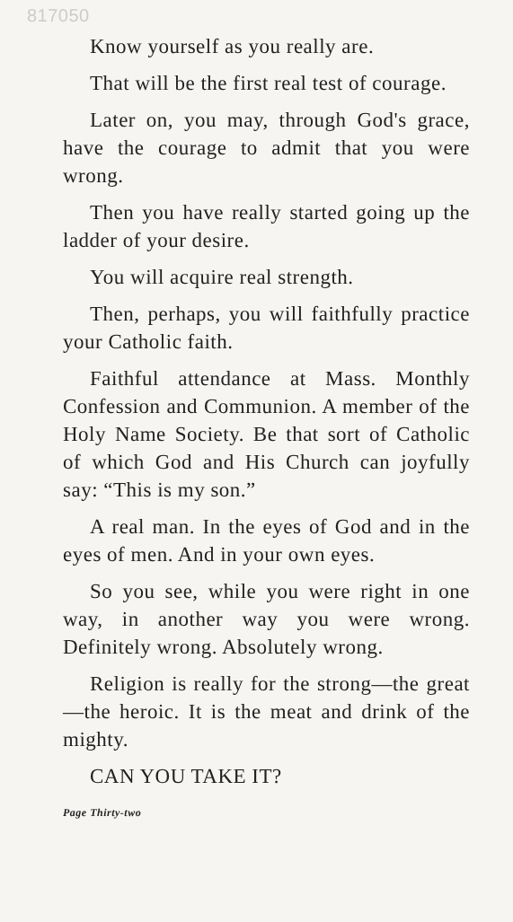817050
Know yourself as you really are.
That will be the first real test of courage.
Later on, you may, through God's grace, have the courage to admit that you were wrong.
Then you have really started going up the ladder of your desire.
You will acquire real strength.
Then, perhaps, you will faithfully practice your Catholic faith.
Faithful attendance at Mass. Monthly Confession and Communion. A member of the Holy Name Society. Be that sort of Catholic of which God and His Church can joyfully say: “This is my son.”
A real man. In the eyes of God and in the eyes of men. And in your own eyes.
So you see, while you were right in one way, in another way you were wrong. Definitely wrong. Absolutely wrong.
Religion is really for the strong—the great—the heroic. It is the meat and drink of the mighty.
CAN YOU TAKE IT?
Page Thirty-two